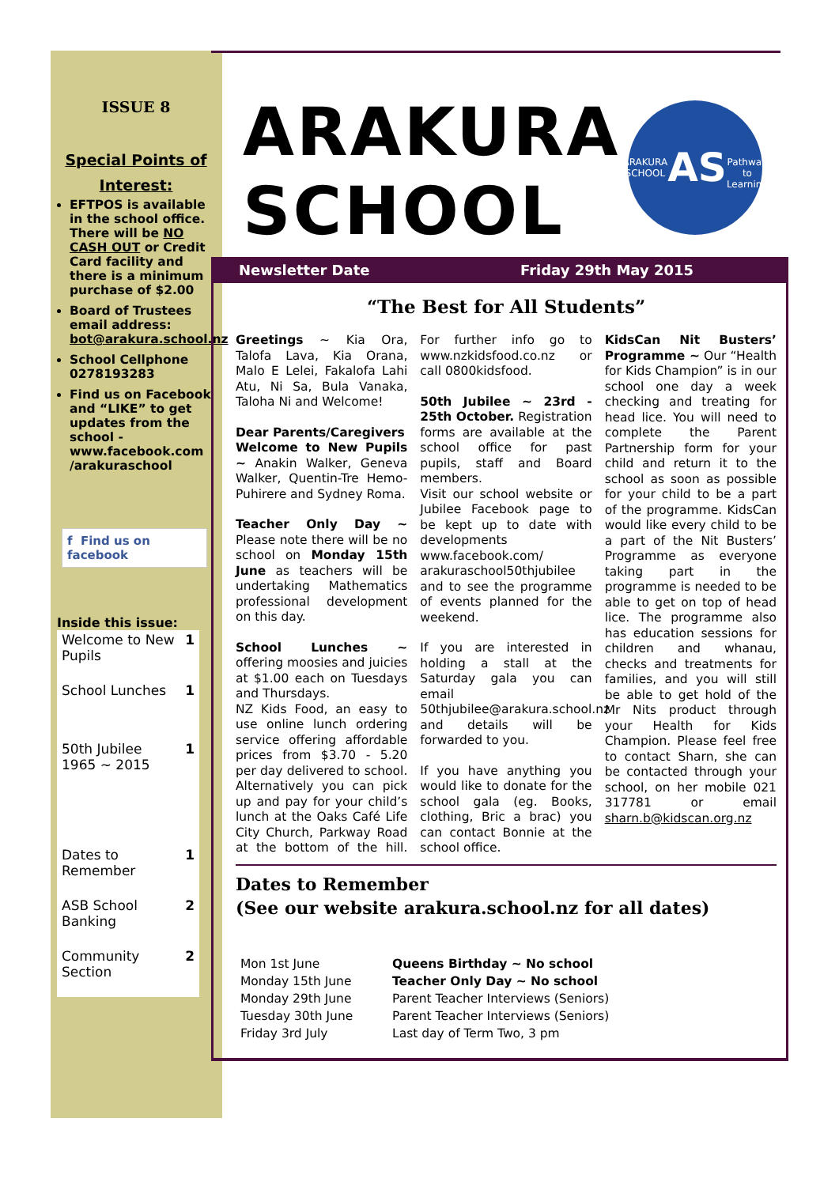ISSUE 8
Special Points of Interest:
EFTPOS is available in the school office. There will be NO CASH OUT or Credit Card facility and there is a minimum purchase of $2.00
Board of Trustees email address: bot@arakura.school.nz
School Cellphone 0278193283
Find us on Facebook and “LIKE” to get updates from the school - www.facebook.com /arakuraschool
f Find us on facebook
Inside this issue:
| Welcome to New Pupils | 1 |
| School Lunches | 1 |
| 50th Jubilee 1965 ~ 2015 | 1 |
| Dates to Remember | 1 |
| ASB School Banking | 2 |
| Community Section | 2 |
ARAKURA
SCHOOL
ARAKURA SCHOOL
AS
Pathway to Learning
Newsletter Date Friday 29th May 2015
“The Best for All Students”
Greetings ~ Kia Ora, Talofa Lava, Kia Orana, Malo E Lelei, Fakalofa Lahi Atu, Ni Sa, Bula Vanaka, Taloha Ni and Welcome!
Dear Parents/Caregivers
Welcome to New Pupils ~ Anakin Walker, Geneva Walker, Quentin-Tre Hemo-Puhirere and Sydney Roma.
Teacher Only Day ~ Please note there will be no school on Monday 15th June as teachers will be undertaking Mathematics professional development on this day.
School Lunches ~ offering moosies and juicies at $1.00 each on Tuesdays and Thursdays.
NZ Kids Food, an easy to use online lunch ordering service offering affordable prices from $3.70 - 5.20 per day delivered to school. Alternatively you can pick up and pay for your child’s lunch at the Oaks Café Life City Church, Parkway Road at the bottom of the hill. For further info go to www.nzkidsfood.co.nz or call 0800kidsfood.
50th Jubilee ~ 23rd - 25th October. Registration forms are available at the school office for past pupils, staff and Board members.
Visit our school website or Jubilee Facebook page to be kept up to date with developments www.facebook.com/ arakuraschool50thjubilee and to see the programme of events planned for the weekend.
If you are interested in holding a stall at the Saturday gala you can email 50thjubilee@arakura.school.nz and details will be forwarded to you.
If you have anything you would like to donate for the school gala (eg. Books, clothing, Bric a brac) you can contact Bonnie at the school office.
KidsCan Nit Busters’ Programme ~ Our “Health for Kids Champion” is in our school one day a week checking and treating for head lice. You will need to complete the Parent Partnership form for your child and return it to the school as soon as possible for your child to be a part of the programme. KidsCan would like every child to be a part of the Nit Busters’ Programme as everyone taking part in the programme is needed to be able to get on top of head lice. The programme also has education sessions for children and whanau, checks and treatments for families, and you will still be able to get hold of the Mr Nits product through your Health for Kids Champion. Please feel free to contact Sharn, she can be contacted through your school, on her mobile 021 317781 or email sharn.b@kidscan.org.nz
Dates to Remember
(See our website arakura.school.nz for all dates)
| Mon 1st June | Queens Birthday ~ No school |
| Monday 15th June | Teacher Only Day ~ No school |
| Monday 29th June | Parent Teacher Interviews (Seniors) |
| Tuesday 30th June | Parent Teacher Interviews (Seniors) |
| Friday 3rd July | Last day of Term Two, 3 pm |